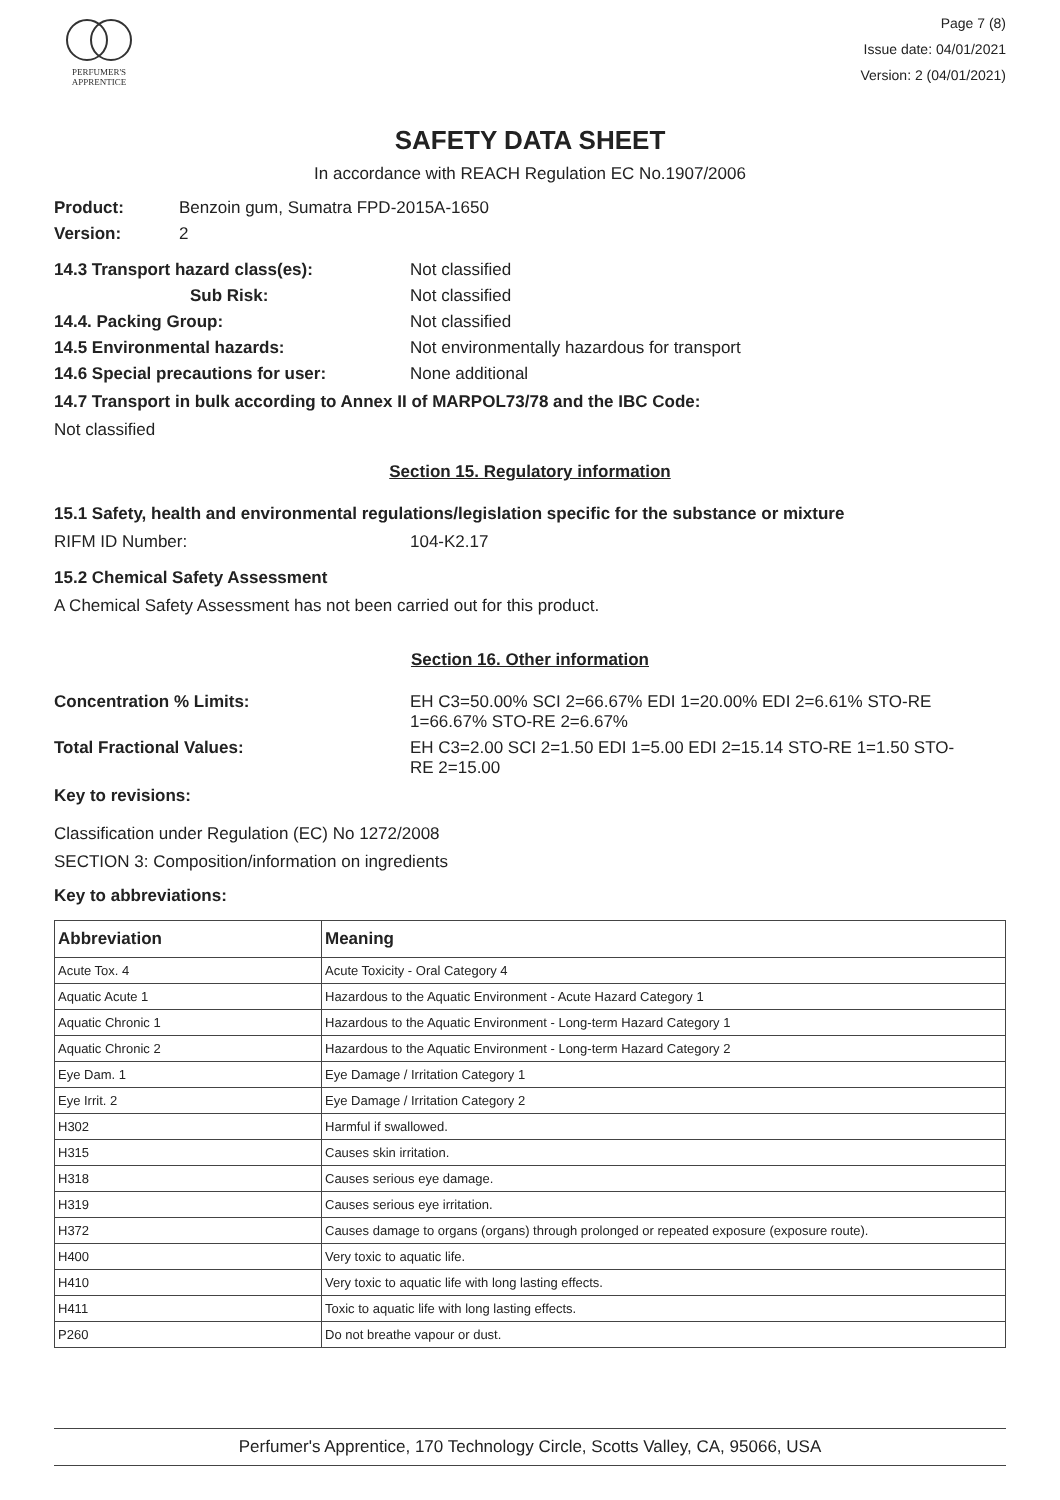PERFUMER'S
APPRENTICE
Page 7 (8)
Issue date: 04/01/2021
Version: 2 (04/01/2021)
SAFETY DATA SHEET
In accordance with REACH Regulation EC No.1907/2006
Product: Benzoin gum, Sumatra FPD-2015A-1650
Version: 2
14.3 Transport hazard class(es): Not classified
Sub Risk: Not classified
14.4. Packing Group: Not classified
14.5 Environmental hazards: Not environmentally hazardous for transport
14.6 Special precautions for user: None additional
14.7 Transport in bulk according to Annex II of MARPOL73/78 and the IBC Code:
Not classified
Section 15. Regulatory information
15.1 Safety, health and environmental regulations/legislation specific for the substance or mixture
RIFM ID Number: 104-K2.17
15.2 Chemical Safety Assessment
A Chemical Safety Assessment has not been carried out for this product.
Section 16. Other information
Concentration % Limits: EH C3=50.00% SCI 2=66.67% EDI 1=20.00% EDI 2=6.61% STO-RE
1=66.67% STO-RE 2=6.67%
Total Fractional Values: EH C3=2.00 SCI 2=1.50 EDI 1=5.00 EDI 2=15.14 STO-RE 1=1.50 STO-
RE 2=15.00
Key to revisions:
Classification under Regulation (EC) No 1272/2008
SECTION 3: Composition/information on ingredients
Key to abbreviations:
| Abbreviation | Meaning |
| --- | --- |
| Acute Tox. 4 | Acute Toxicity - Oral Category 4 |
| Aquatic Acute 1 | Hazardous to the Aquatic Environment - Acute Hazard Category 1 |
| Aquatic Chronic 1 | Hazardous to the Aquatic Environment - Long-term Hazard Category 1 |
| Aquatic Chronic 2 | Hazardous to the Aquatic Environment - Long-term Hazard Category 2 |
| Eye Dam. 1 | Eye Damage / Irritation Category 1 |
| Eye Irrit. 2 | Eye Damage / Irritation Category 2 |
| H302 | Harmful if swallowed. |
| H315 | Causes skin irritation. |
| H318 | Causes serious eye damage. |
| H319 | Causes serious eye irritation. |
| H372 | Causes damage to organs (organs) through prolonged or repeated exposure (exposure route). |
| H400 | Very toxic to aquatic life. |
| H410 | Very toxic to aquatic life with long lasting effects. |
| H411 | Toxic to aquatic life with long lasting effects. |
| P260 | Do not breathe vapour or dust. |
Perfumer's Apprentice, 170 Technology Circle, Scotts Valley, CA, 95066, USA